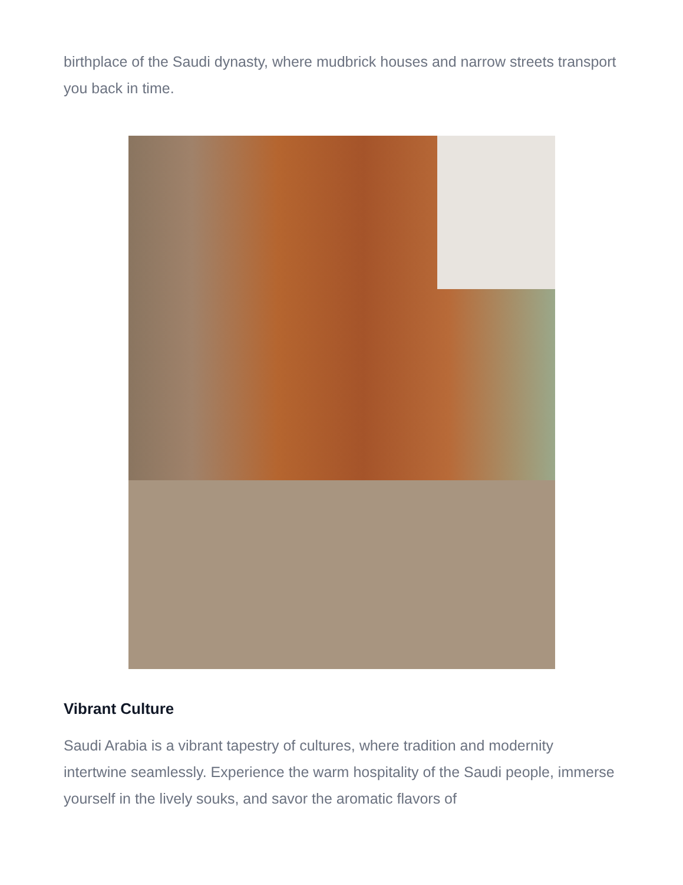birthplace of the Saudi dynasty, where mudbrick houses and narrow streets transport you back in time.
Vibrant Culture
Saudi Arabia is a vibrant tapestry of cultures, where tradition and modernity intertwine seamlessly. Experience the warm hospitality of the Saudi people, immerse yourself in the lively souks, and savor the aromatic flavors of